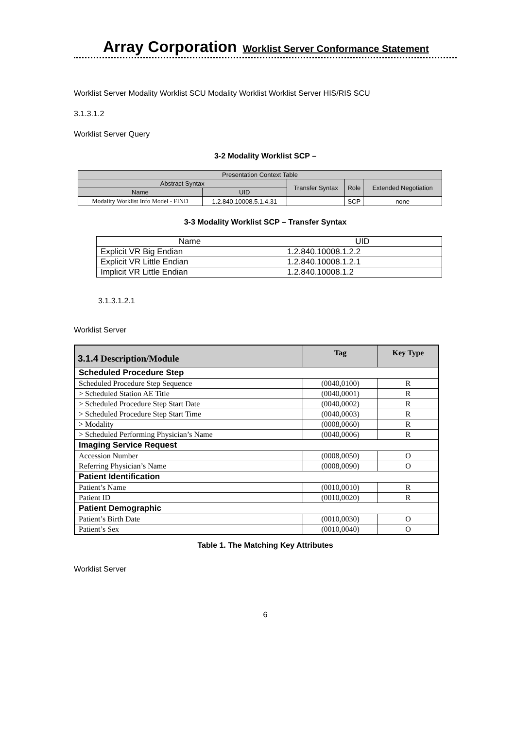Array Corporation Worklist Server Conformance Statement
Worklist Server Modality Worklist SCU Modality Worklist Worklist Server HIS/RIS SCU
3.1.3.1.2
Worklist Server Query
3-2 Modality Worklist SCP –
| Presentation Context Table | | | | |
| --- | --- | --- | --- | --- |
| Abstract Syntax | | Transfer Syntax | Role | Extended Negotiation |
| Name | UID | | | |
| Modality Worklist Info Model - FIND | 1.2.840.10008.5.1.4.31 | | SCP | none |
3-3 Modality Worklist SCP – Transfer Syntax
| Name | UID |
| --- | --- |
| Explicit VR Big Endian | 1.2.840.10008.1.2.2 |
| Explicit VR Little Endian | 1.2.840.10008.1.2.1 |
| Implicit VR Little Endian | 1.2.840.10008.1.2 |
3.1.3.1.2.1
Worklist Server
| 3.1.4 Description/Module | Tag | Key Type |
| --- | --- | --- |
| Scheduled Procedure Step | | |
| Scheduled Procedure Step Sequence | (0040,0100) | R |
| > Scheduled Station AE Title | (0040,0001) | R |
| > Scheduled Procedure Step Start Date | (0040,0002) | R |
| > Scheduled Procedure Step Start Time | (0040,0003) | R |
| > Modality | (0008,0060) | R |
| > Scheduled Performing Physician’s Name | (0040,0006) | R |
| Imaging Service Request | | |
| Accession Number | (0008,0050) | O |
| Referring Physician’s Name | (0008,0090) | O |
| Patient Identification | | |
| Patient’s Name | (0010,0010) | R |
| Patient ID | (0010,0020) | R |
| Patient Demographic | | |
| Patient’s Birth Date | (0010,0030) | O |
| Patient’s Sex | (0010,0040) | O |
Table 1. The Matching Key Attributes
Worklist Server
6